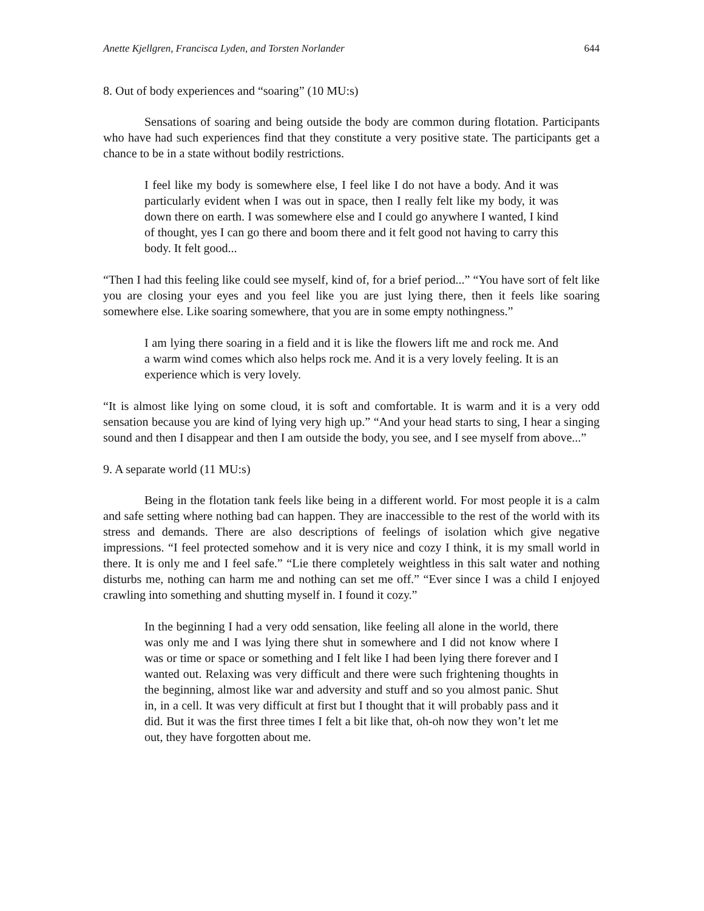Anette Kjellgren, Francisca Lyden, and Torsten Norlander 644
8. Out of body experiences and “soaring” (10 MU:s)
Sensations of soaring and being outside the body are common during flotation. Participants who have had such experiences find that they constitute a very positive state. The participants get a chance to be in a state without bodily restrictions.
I feel like my body is somewhere else, I feel like I do not have a body. And it was particularly evident when I was out in space, then I really felt like my body, it was down there on earth. I was somewhere else and I could go anywhere I wanted, I kind of thought, yes I can go there and boom there and it felt good not having to carry this body. It felt good...
“Then I had this feeling like could see myself, kind of, for a brief period...” “You have sort of felt like you are closing your eyes and you feel like you are just lying there, then it feels like soaring somewhere else. Like soaring somewhere, that you are in some empty nothingness.”
I am lying there soaring in a field and it is like the flowers lift me and rock me. And a warm wind comes which also helps rock me. And it is a very lovely feeling. It is an experience which is very lovely.
“It is almost like lying on some cloud, it is soft and comfortable. It is warm and it is a very odd sensation because you are kind of lying very high up.” “And your head starts to sing, I hear a singing sound and then I disappear and then I am outside the body, you see, and I see myself from above...”
9. A separate world (11 MU:s)
Being in the flotation tank feels like being in a different world. For most people it is a calm and safe setting where nothing bad can happen. They are inaccessible to the rest of the world with its stress and demands. There are also descriptions of feelings of isolation which give negative impressions. “I feel protected somehow and it is very nice and cozy I think, it is my small world in there. It is only me and I feel safe.” “Lie there completely weightless in this salt water and nothing disturbs me, nothing can harm me and nothing can set me off.” “Ever since I was a child I enjoyed crawling into something and shutting myself in. I found it cozy.”
In the beginning I had a very odd sensation, like feeling all alone in the world, there was only me and I was lying there shut in somewhere and I did not know where I was or time or space or something and I felt like I had been lying there forever and I wanted out. Relaxing was very difficult and there were such frightening thoughts in the beginning, almost like war and adversity and stuff and so you almost panic. Shut in, in a cell. It was very difficult at first but I thought that it will probably pass and it did. But it was the first three times I felt a bit like that, oh-oh now they won’t let me out, they have forgotten about me.